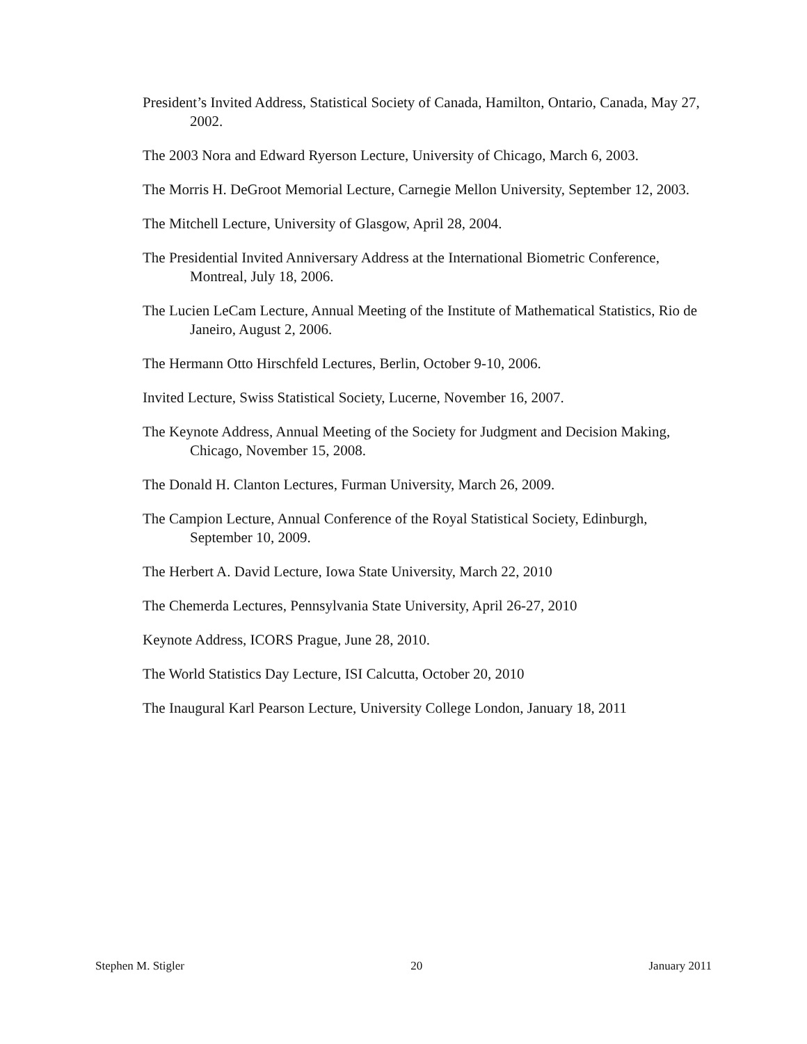President’s Invited Address, Statistical Society of Canada, Hamilton, Ontario, Canada, May 27, 2002.
The 2003 Nora and Edward Ryerson Lecture, University of Chicago, March 6, 2003.
The Morris H. DeGroot Memorial Lecture, Carnegie Mellon University, September 12, 2003.
The Mitchell Lecture, University of Glasgow, April 28, 2004.
The Presidential Invited Anniversary Address at the International Biometric Conference, Montreal, July 18, 2006.
The Lucien LeCam Lecture, Annual Meeting of the Institute of Mathematical Statistics, Rio de Janeiro, August 2, 2006.
The Hermann Otto Hirschfeld Lectures, Berlin, October 9-10, 2006.
Invited Lecture, Swiss Statistical Society, Lucerne, November 16, 2007.
The Keynote Address, Annual Meeting of the Society for Judgment and Decision Making, Chicago, November 15, 2008.
The Donald H. Clanton Lectures, Furman University, March 26, 2009.
The Campion Lecture, Annual Conference of the Royal Statistical Society, Edinburgh, September 10, 2009.
The Herbert A. David Lecture, Iowa State University, March 22, 2010
The Chemerda Lectures, Pennsylvania State University, April 26-27, 2010
Keynote Address, ICORS Prague, June 28, 2010.
The World Statistics Day Lecture, ISI Calcutta, October 20, 2010
The Inaugural Karl Pearson Lecture, University College London, January 18, 2011
Stephen M. Stigler 20 January 2011